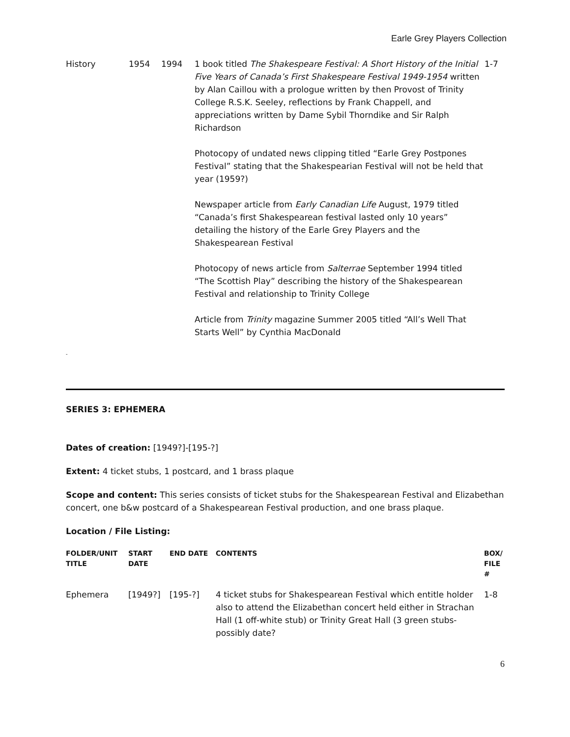Earle Grey Players Collection
| History | 1954 | 1994 | 1 book titled The Shakespeare Festival: A Short History of the Initial Five Years of Canada’s First Shakespeare Festival 1949-1954 written by Alan Caillou with a prologue written by then Provost of Trinity College R.S.K. Seeley, reflections by Frank Chappell, and appreciations written by Dame Sybil Thorndike and Sir Ralph Richardson Photocopy of undated news clipping titled “Earle Grey Postpones Festival” stating that the Shakespearian Festival will not be held that year (1959?) Newspaper article from Early Canadian Life August, 1979 titled “Canada’s first Shakespearean festival lasted only 10 years” detailing the history of the Earle Grey Players and the Shakespearean Festival Photocopy of news article from Salterrae September 1994 titled “The Scottish Play” describing the history of the Shakespearean Festival and relationship to Trinity College Article from Trinity magazine Summer 2005 titled “All’s Well That Starts Well” by Cynthia MacDonald | 1-7 |
-
SERIES 3: EPHEMERA
Dates of creation: [1949?]-[195-?]
Extent: 4 ticket stubs, 1 postcard, and 1 brass plaque
Scope and content: This series consists of ticket stubs for the Shakespearean Festival and Elizabethan concert, one b&w postcard of a Shakespearean Festival production, and one brass plaque.
Location / File Listing:
| FOLDER/UNIT TITLE | START DATE | END DATE | CONTENTS | BOX/ FILE # |
| --- | --- | --- | --- | --- |
| Ephemera | [1949?] | [195-?] | 4 ticket stubs for Shakespearean Festival which entitle holder also to attend the Elizabethan concert held either in Strachan Hall (1 off-white stub) or Trinity Great Hall (3 green stubs-possibly date? | 1-8 |
6